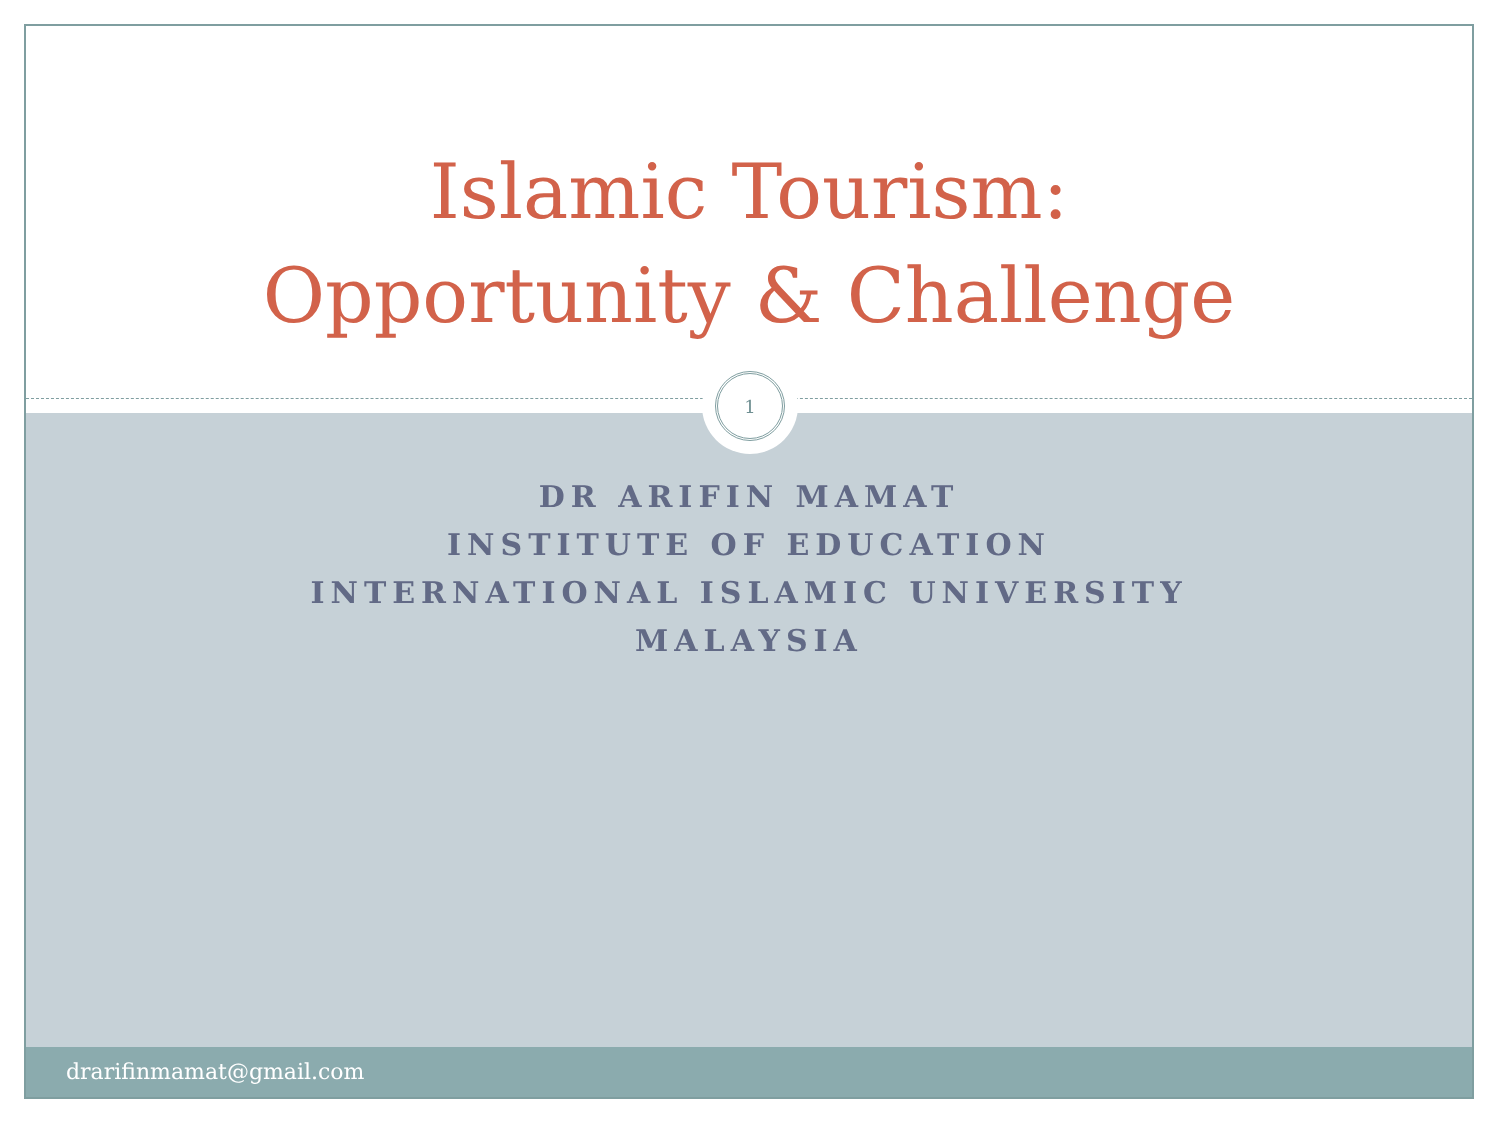Islamic Tourism:
Opportunity & Challenge
DR ARIFIN MAMAT
INSTITUTE OF EDUCATION
INTERNATIONAL ISLAMIC UNIVERSITY
MALAYSIA
1
drarifinmamat@gmail.com